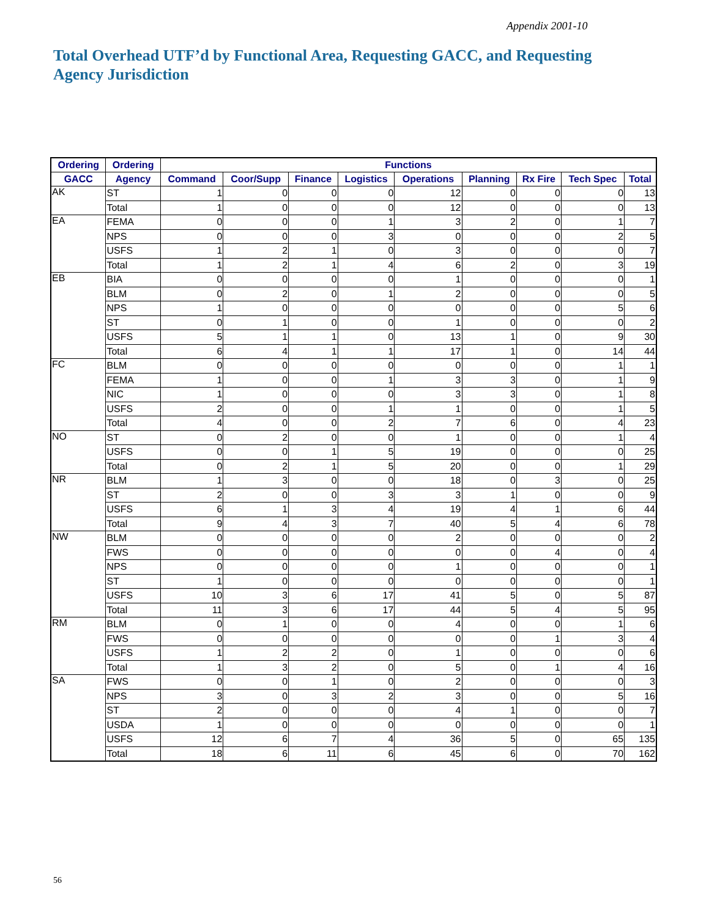Appendix 2001-10
Total Overhead UTF’d by Functional Area, Requesting GACC, and Requesting Agency Jurisdiction
| Ordering | Ordering | Functions | | | | | | | | |
| --- | --- | --- | --- | --- | --- | --- | --- | --- | --- | --- |
| GACC | Agency | Command | Coor/Supp | Finance | Logistics | Operations | Planning | Rx Fire | Tech Spec | Total |
| AK | ST | 1 | 0 | 0 | 0 | 12 | 0 | 0 | 0 | 13 |
| | Total | 1 | 0 | 0 | 0 | 12 | 0 | 0 | 0 | 13 |
| EA | FEMA | 0 | 0 | 0 | 1 | 3 | 2 | 0 | 1 | 7 |
| | NPS | 0 | 0 | 0 | 3 | 0 | 0 | 0 | 2 | 5 |
| | USFS | 1 | 2 | 1 | 0 | 3 | 0 | 0 | 0 | 7 |
| | Total | 1 | 2 | 1 | 4 | 6 | 2 | 0 | 3 | 19 |
| EB | BIA | 0 | 0 | 0 | 0 | 1 | 0 | 0 | 0 | 1 |
| | BLM | 0 | 2 | 0 | 1 | 2 | 0 | 0 | 0 | 5 |
| | NPS | 1 | 0 | 0 | 0 | 0 | 0 | 0 | 5 | 6 |
| | ST | 0 | 1 | 0 | 0 | 1 | 0 | 0 | 0 | 2 |
| | USFS | 5 | 1 | 1 | 0 | 13 | 1 | 0 | 9 | 30 |
| | Total | 6 | 4 | 1 | 1 | 17 | 1 | 0 | 14 | 44 |
| FC | BLM | 0 | 0 | 0 | 0 | 0 | 0 | 0 | 1 | 1 |
| | FEMA | 1 | 0 | 0 | 1 | 3 | 3 | 0 | 1 | 9 |
| | NIC | 1 | 0 | 0 | 0 | 3 | 3 | 0 | 1 | 8 |
| | USFS | 2 | 0 | 0 | 1 | 1 | 0 | 0 | 1 | 5 |
| | Total | 4 | 0 | 0 | 2 | 7 | 6 | 0 | 4 | 23 |
| NO | ST | 0 | 2 | 0 | 0 | 1 | 0 | 0 | 1 | 4 |
| | USFS | 0 | 0 | 1 | 5 | 19 | 0 | 0 | 0 | 25 |
| | Total | 0 | 2 | 1 | 5 | 20 | 0 | 0 | 1 | 29 |
| NR | BLM | 1 | 3 | 0 | 0 | 18 | 0 | 3 | 0 | 25 |
| | ST | 2 | 0 | 0 | 3 | 3 | 1 | 0 | 0 | 9 |
| | USFS | 6 | 1 | 3 | 4 | 19 | 4 | 1 | 6 | 44 |
| | Total | 9 | 4 | 3 | 7 | 40 | 5 | 4 | 6 | 78 |
| NW | BLM | 0 | 0 | 0 | 0 | 2 | 0 | 0 | 0 | 2 |
| | FWS | 0 | 0 | 0 | 0 | 0 | 0 | 4 | 0 | 4 |
| | NPS | 0 | 0 | 0 | 0 | 1 | 0 | 0 | 0 | 1 |
| | ST | 1 | 0 | 0 | 0 | 0 | 0 | 0 | 0 | 1 |
| | USFS | 10 | 3 | 6 | 17 | 41 | 5 | 0 | 5 | 87 |
| | Total | 11 | 3 | 6 | 17 | 44 | 5 | 4 | 5 | 95 |
| RM | BLM | 0 | 1 | 0 | 0 | 4 | 0 | 0 | 1 | 6 |
| | FWS | 0 | 0 | 0 | 0 | 0 | 0 | 1 | 3 | 4 |
| | USFS | 1 | 2 | 2 | 0 | 1 | 0 | 0 | 0 | 6 |
| | Total | 1 | 3 | 2 | 0 | 5 | 0 | 1 | 4 | 16 |
| SA | FWS | 0 | 0 | 1 | 0 | 2 | 0 | 0 | 0 | 3 |
| | NPS | 3 | 0 | 3 | 2 | 3 | 0 | 0 | 5 | 16 |
| | ST | 2 | 0 | 0 | 0 | 4 | 1 | 0 | 0 | 7 |
| | USDA | 1 | 0 | 0 | 0 | 0 | 0 | 0 | 0 | 1 |
| | USFS | 12 | 6 | 7 | 4 | 36 | 5 | 0 | 65 | 135 |
| | Total | 18 | 6 | 11 | 6 | 45 | 6 | 0 | 70 | 162 |
56